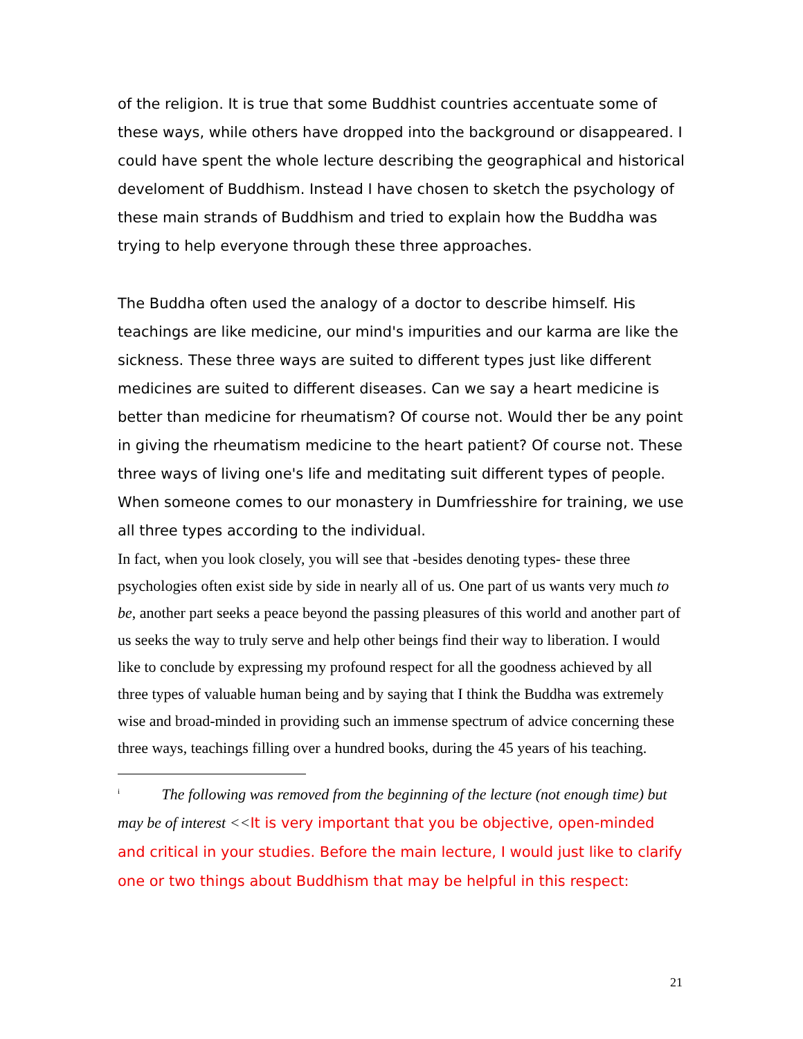of the religion. It is true that some Buddhist countries accentuate some of these ways, while others have dropped into the background or disappeared. I could have spent the whole lecture describing the geographical and historical develoment of Buddhism. Instead I have chosen to sketch the psychology of these main strands of Buddhism and tried to explain how the Buddha was trying to help everyone through these three approaches.
The Buddha often used the analogy of a doctor to describe himself. His teachings are like medicine, our mind's impurities and our karma are like the sickness. These three ways are suited to different types just like different medicines are suited to different diseases. Can we say a heart medicine is better than medicine for rheumatism? Of course not. Would ther be any point in giving the rheumatism medicine to the heart patient? Of course not. These three ways of living one's life and meditating suit different types of people. When someone comes to our monastery in Dumfriesshire for training, we use all three types according to the individual.
In fact, when you look closely, you will see that -besides denoting types- these three psychologies often exist side by side in nearly all of us. One part of us wants very much to be, another part seeks a peace beyond the passing pleasures of this world and another part of us seeks the way to truly serve and help other beings find their way to liberation. I would like to conclude by expressing my profound respect for all the goodness achieved by all three types of valuable human being and by saying that I think the Buddha was extremely wise and broad-minded in providing such an immense spectrum of advice concerning these three ways, teachings filling over a hundred books, during the 45 years of his teaching.
<sup>i</sup> The following was removed from the beginning of the lecture (not enough time) but may be of interest <<It is very important that you be objective, open-minded and critical in your studies. Before the main lecture, I would just like to clarify one or two things about Buddhism that may be helpful in this respect:
21